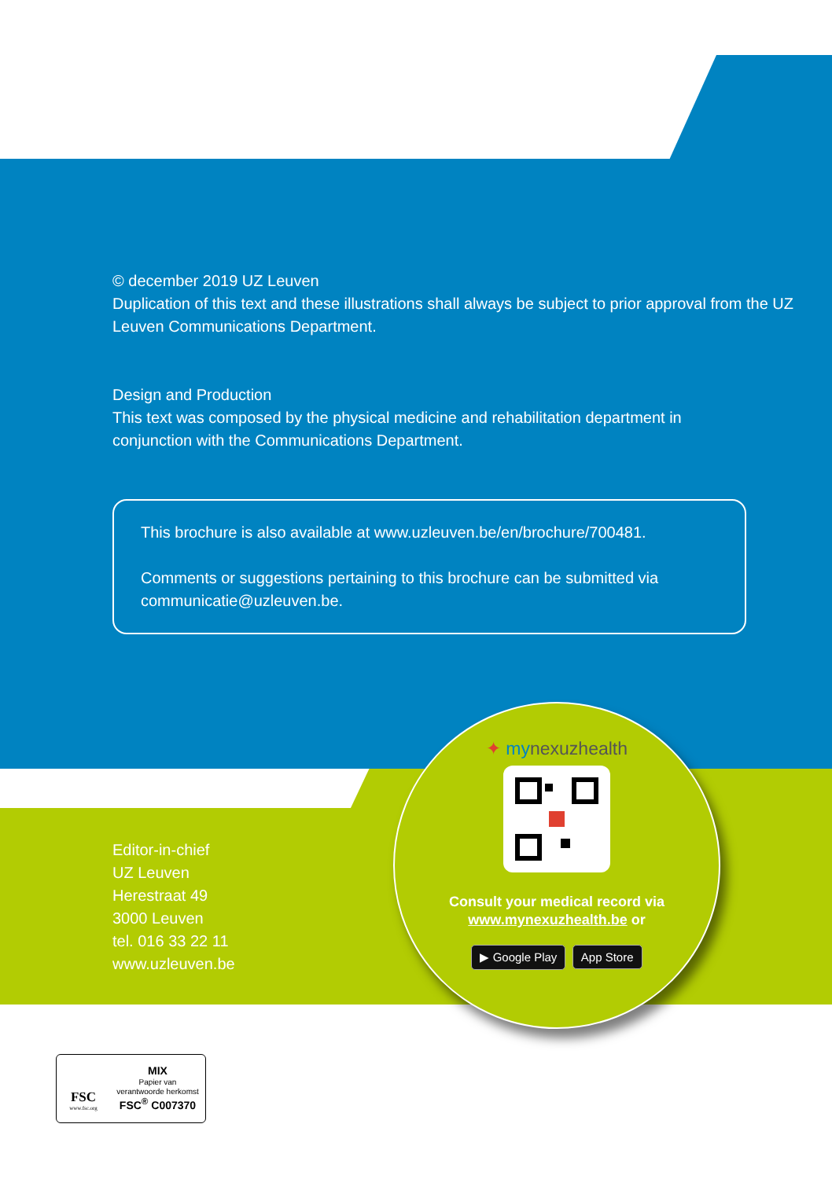© december 2019 UZ Leuven
Duplication of this text and these illustrations shall always be subject to prior approval from the UZ Leuven Communications Department.
Design and Production
This text was composed by the physical medicine and rehabilitation department in conjunction with the Communications Department.
This brochure is also available at www.uzleuven.be/en/brochure/700481.
Comments or suggestions pertaining to this brochure can be submitted via communicatie@uzleuven.be.
Editor-in-chief
UZ Leuven
Herestraat 49
3000 Leuven
tel. 016 33 22 11
www.uzleuven.be
✦ mynexuzhealth
Consult your medical record via
www.mynexuzhealth.be or
▶ Google Play App Store
FSC
www.fsc.org
MIX
Papier van
verantwoorde herkomst
FSC<sup>®</sup> C007370